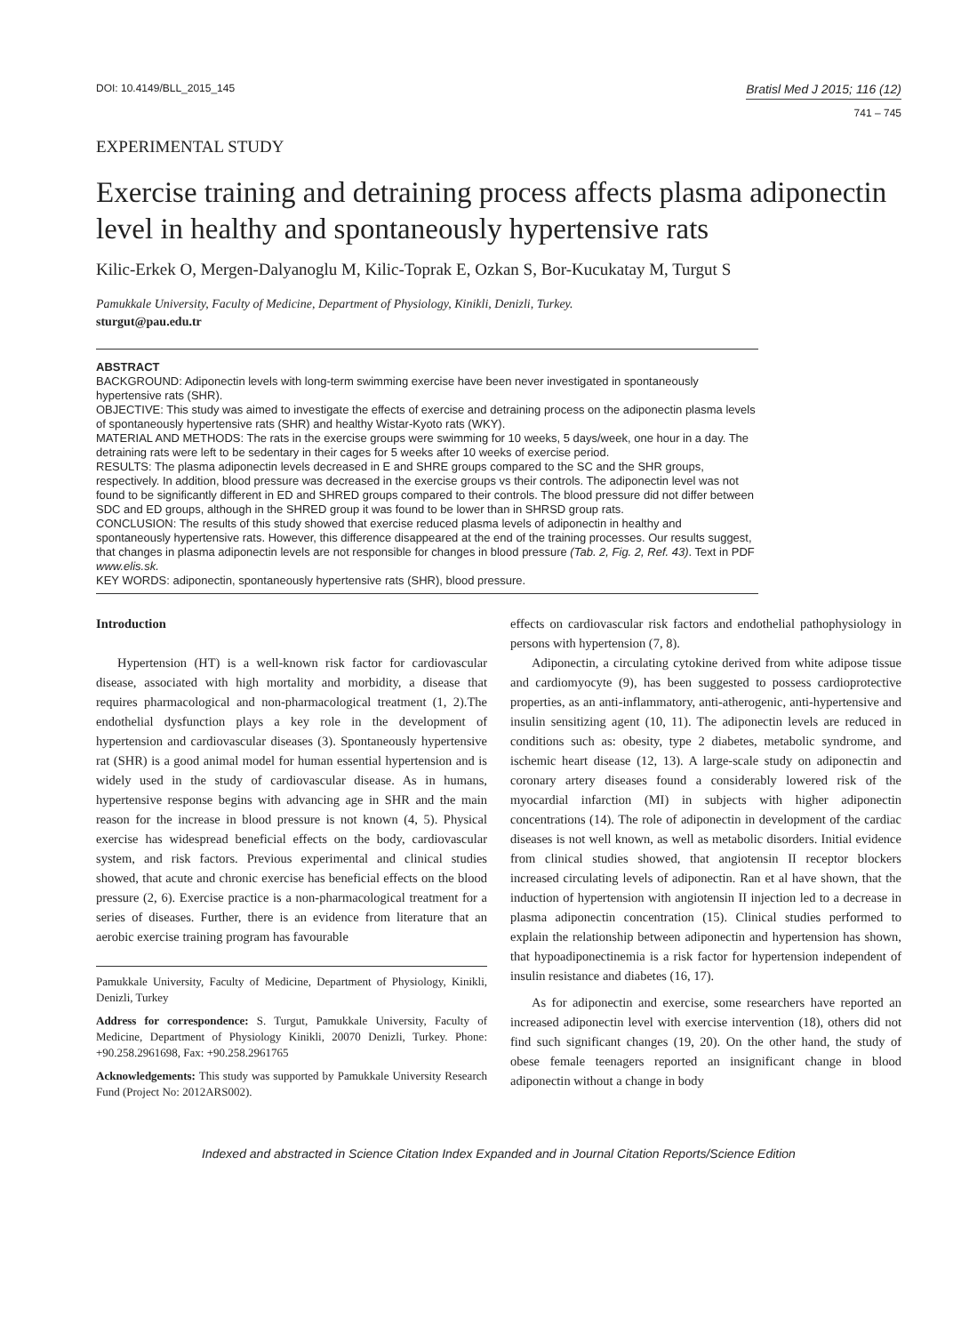DOI: 10.4149/BLL_2015_145
Bratisl Med J 2015; 116 (12)
741 – 745
EXPERIMENTAL STUDY
Exercise training and detraining process affects plasma adiponectin level in healthy and spontaneously hypertensive rats
Kilic-Erkek O, Mergen-Dalyanoglu M, Kilic-Toprak E, Ozkan S, Bor-Kucukatay M, Turgut S
Pamukkale University, Faculty of Medicine, Department of Physiology, Kinikli, Denizli, Turkey.
sturgut@pau.edu.tr
ABSTRACT
BACKGROUND: Adiponectin levels with long-term swimming exercise have been never investigated in spontaneously hypertensive rats (SHR).
OBJECTIVE: This study was aimed to investigate the effects of exercise and detraining process on the adiponectin plasma levels of spontaneously hypertensive rats (SHR) and healthy Wistar-Kyoto rats (WKY).
MATERIAL AND METHODS: The rats in the exercise groups were swimming for 10 weeks, 5 days/week, one hour in a day. The detraining rats were left to be sedentary in their cages for 5 weeks after 10 weeks of exercise period.
RESULTS: The plasma adiponectin levels decreased in E and SHRE groups compared to the SC and the SHR groups, respectively. In addition, blood pressure was decreased in the exercise groups vs their controls. The adiponectin level was not found to be significantly different in ED and SHRED groups compared to their controls. The blood pressure did not differ between SDC and ED groups, although in the SHRED group it was found to be lower than in SHRSD group rats.
CONCLUSION: The results of this study showed that exercise reduced plasma levels of adiponectin in healthy and spontaneously hypertensive rats. However, this difference disappeared at the end of the training processes. Our results suggest, that changes in plasma adiponectin levels are not responsible for changes in blood pressure (Tab. 2, Fig. 2, Ref. 43). Text in PDF www.elis.sk.
KEY WORDS: adiponectin, spontaneously hypertensive rats (SHR), blood pressure.
Introduction
Hypertension (HT) is a well-known risk factor for cardiovascular disease, associated with high mortality and morbidity, a disease that requires pharmacological and non-pharmacological treatment (1, 2).The endothelial dysfunction plays a key role in the development of hypertension and cardiovascular diseases (3). Spontaneously hypertensive rat (SHR) is a good animal model for human essential hypertension and is widely used in the study of cardiovascular disease. As in humans, hypertensive response begins with advancing age in SHR and the main reason for the increase in blood pressure is not known (4, 5). Physical exercise has widespread beneficial effects on the body, cardiovascular system, and risk factors. Previous experimental and clinical studies showed, that acute and chronic exercise has beneficial effects on the blood pressure (2, 6). Exercise practice is a non-pharmacological treatment for a series of diseases. Further, there is an evidence from literature that an aerobic exercise training program has favourable
Pamukkale University, Faculty of Medicine, Department of Physiology, Kinikli, Denizli, Turkey
Address for correspondence: S. Turgut, Pamukkale University, Faculty of Medicine, Department of Physiology Kinikli, 20070 Denizli, Turkey. Phone: +90.258.2961698, Fax: +90.258.2961765
Acknowledgements: This study was supported by Pamukkale University Research Fund (Project No: 2012ARS002).
effects on cardiovascular risk factors and endothelial pathophysiology in persons with hypertension (7, 8).
Adiponectin, a circulating cytokine derived from white adipose tissue and cardiomyocyte (9), has been suggested to possess cardioprotective properties, as an anti-inflammatory, anti-atherogenic, anti-hypertensive and insulin sensitizing agent (10, 11). The adiponectin levels are reduced in conditions such as: obesity, type 2 diabetes, metabolic syndrome, and ischemic heart disease (12, 13). A large-scale study on adiponectin and coronary artery diseases found a considerably lowered risk of the myocardial infarction (MI) in subjects with higher adiponectin concentrations (14). The role of adiponectin in development of the cardiac diseases is not well known, as well as metabolic disorders. Initial evidence from clinical studies showed, that angiotensin II receptor blockers increased circulating levels of adiponectin. Ran et al have shown, that the induction of hypertension with angiotensin II injection led to a decrease in plasma adiponectin concentration (15). Clinical studies performed to explain the relationship between adiponectin and hypertension has shown, that hypoadiponectinemia is a risk factor for hypertension independent of insulin resistance and diabetes (16, 17).
As for adiponectin and exercise, some researchers have reported an increased adiponectin level with exercise intervention (18), others did not find such significant changes (19, 20). On the other hand, the study of obese female teenagers reported an insignificant change in blood adiponectin without a change in body
Indexed and abstracted in Science Citation Index Expanded and in Journal Citation Reports/Science Edition